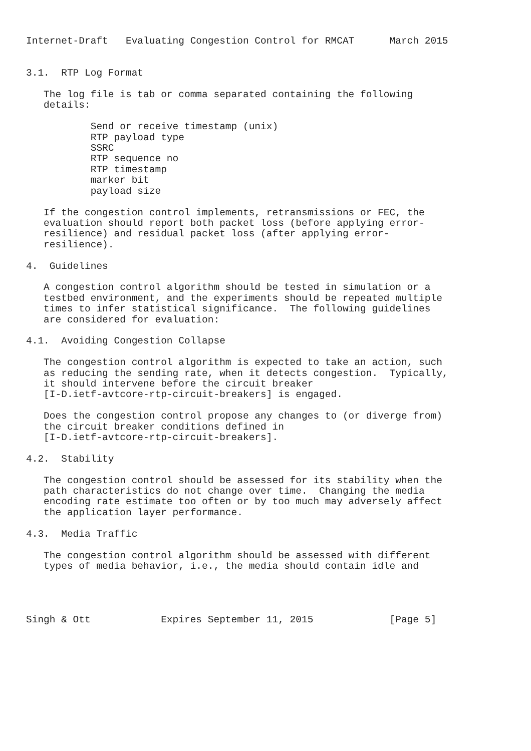Internet-Draft   Evaluating Congestion Control for RMCAT      March 2015


3.1.  RTP Log Format

   The log file is tab or comma separated containing the following
   details:

           Send or receive timestamp (unix)
           RTP payload type
           SSRC
           RTP sequence no
           RTP timestamp
           marker bit
           payload size

   If the congestion control implements, retransmissions or FEC, the
   evaluation should report both packet loss (before applying error-
   resilience) and residual packet loss (after applying error-
   resilience).

4.  Guidelines

   A congestion control algorithm should be tested in simulation or a
   testbed environment, and the experiments should be repeated multiple
   times to infer statistical significance.  The following guidelines
   are considered for evaluation:

4.1.  Avoiding Congestion Collapse

   The congestion control algorithm is expected to take an action, such
   as reducing the sending rate, when it detects congestion.  Typically,
   it should intervene before the circuit breaker
   [I-D.ietf-avtcore-rtp-circuit-breakers] is engaged.

   Does the congestion control propose any changes to (or diverge from)
   the circuit breaker conditions defined in
   [I-D.ietf-avtcore-rtp-circuit-breakers].

4.2.  Stability

   The congestion control should be assessed for its stability when the
   path characteristics do not change over time.  Changing the media
   encoding rate estimate too often or by too much may adversely affect
   the application layer performance.

4.3.  Media Traffic

   The congestion control algorithm should be assessed with different
   types of media behavior, i.e., the media should contain idle and




Singh & Ott            Expires September 11, 2015             [Page 5]